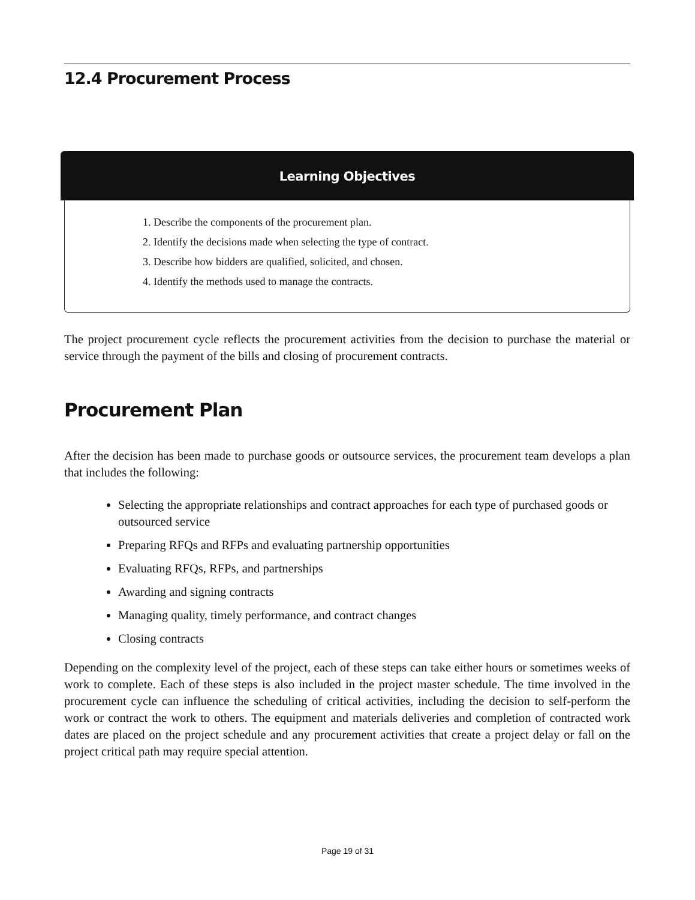12.4 Procurement Process
Learning Objectives
1. Describe the components of the procurement plan.
2. Identify the decisions made when selecting the type of contract.
3. Describe how bidders are qualified, solicited, and chosen.
4. Identify the methods used to manage the contracts.
The project procurement cycle reflects the procurement activities from the decision to purchase the material or service through the payment of the bills and closing of procurement contracts.
Procurement Plan
After the decision has been made to purchase goods or outsource services, the procurement team develops a plan that includes the following:
Selecting the appropriate relationships and contract approaches for each type of purchased goods or outsourced service
Preparing RFQs and RFPs and evaluating partnership opportunities
Evaluating RFQs, RFPs, and partnerships
Awarding and signing contracts
Managing quality, timely performance, and contract changes
Closing contracts
Depending on the complexity level of the project, each of these steps can take either hours or sometimes weeks of work to complete. Each of these steps is also included in the project master schedule. The time involved in the procurement cycle can influence the scheduling of critical activities, including the decision to self-perform the work or contract the work to others. The equipment and materials deliveries and completion of contracted work dates are placed on the project schedule and any procurement activities that create a project delay or fall on the project critical path may require special attention.
Page 19 of 31